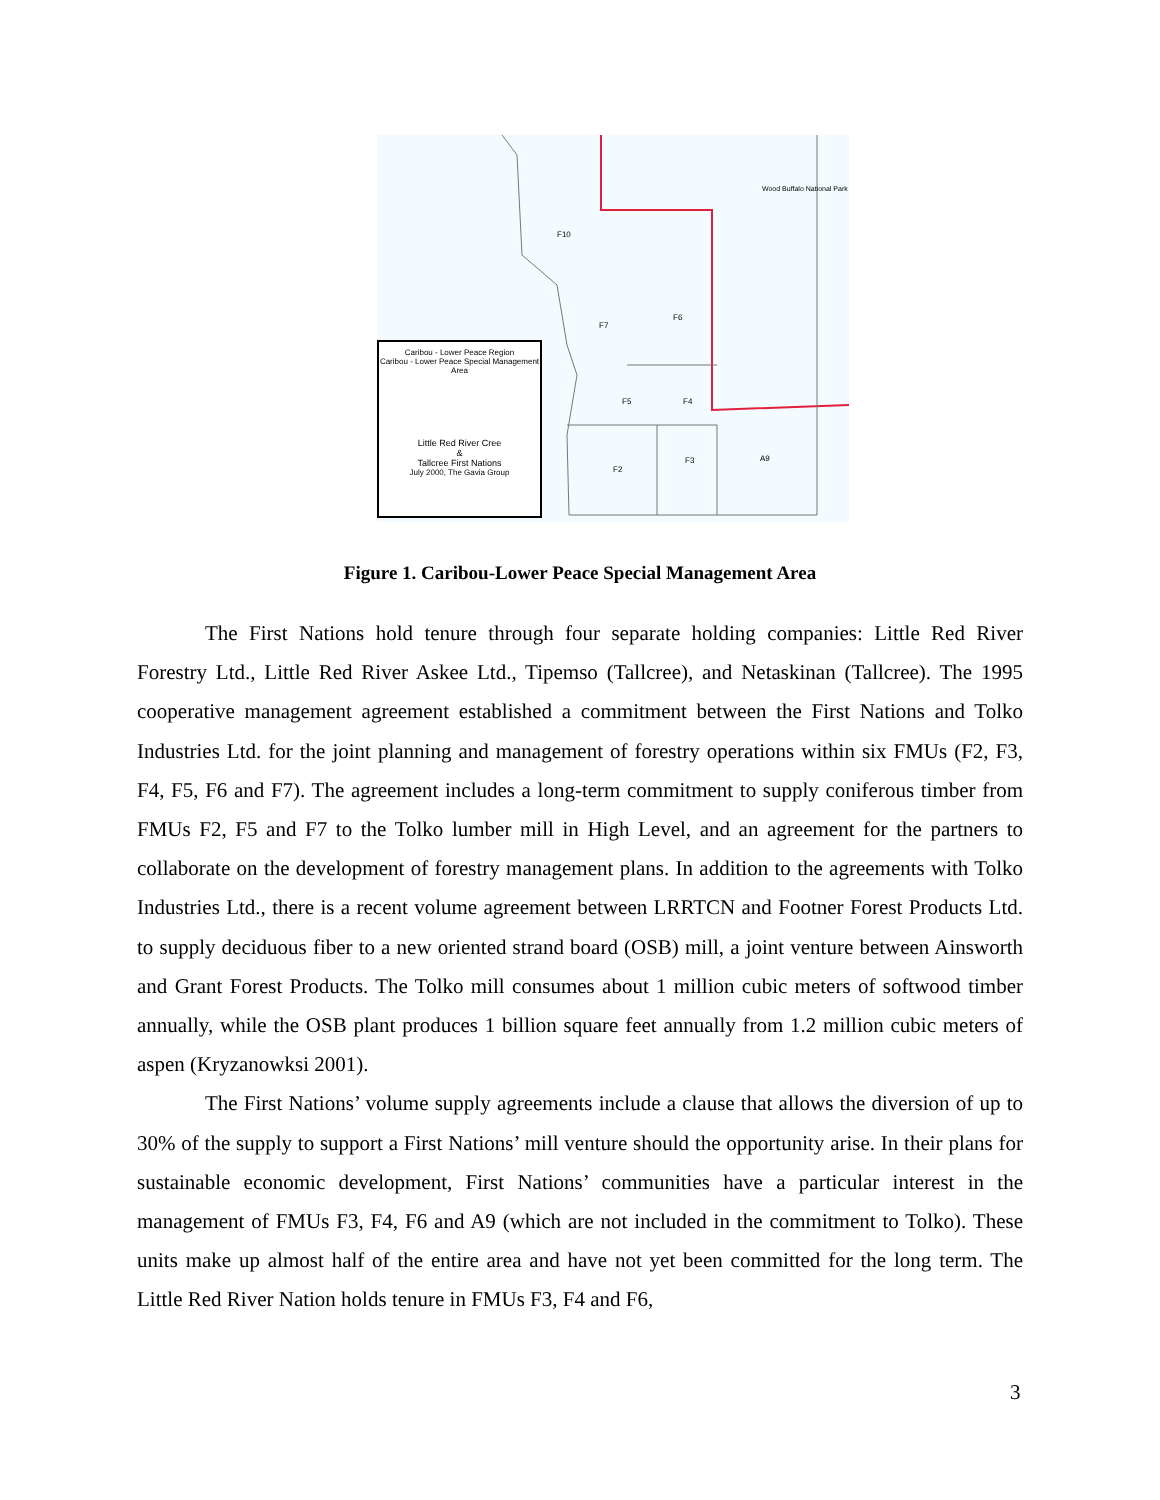F10
Wood Buffalo National Park
F7
F6
F5 F4
F2
F3 A9
Caribou - Lower Peace Region
Caribou - Lower Peace Special Management Area
Little Red River Cree
&
Tallcree First Nations
July 2000, The Gavia Group
Figure 1. Caribou-Lower Peace Special Management Area
The First Nations hold tenure through four separate holding companies: Little Red River Forestry Ltd., Little Red River Askee Ltd., Tipemso (Tallcree), and Netaskinan (Tallcree). The 1995 cooperative management agreement established a commitment between the First Nations and Tolko Industries Ltd. for the joint planning and management of forestry operations within six FMUs (F2, F3, F4, F5, F6 and F7). The agreement includes a long-term commitment to supply coniferous timber from FMUs F2, F5 and F7 to the Tolko lumber mill in High Level, and an agreement for the partners to collaborate on the development of forestry management plans. In addition to the agreements with Tolko Industries Ltd., there is a recent volume agreement between LRRTCN and Footner Forest Products Ltd. to supply deciduous fiber to a new oriented strand board (OSB) mill, a joint venture between Ainsworth and Grant Forest Products. The Tolko mill consumes about 1 million cubic meters of softwood timber annually, while the OSB plant produces 1 billion square feet annually from 1.2 million cubic meters of aspen (Kryzanowksi 2001).
The First Nations’ volume supply agreements include a clause that allows the diversion of up to 30% of the supply to support a First Nations’ mill venture should the opportunity arise. In their plans for sustainable economic development, First Nations’ communities have a particular interest in the management of FMUs F3, F4, F6 and A9 (which are not included in the commitment to Tolko). These units make up almost half of the entire area and have not yet been committed for the long term. The Little Red River Nation holds tenure in FMUs F3, F4 and F6,
3